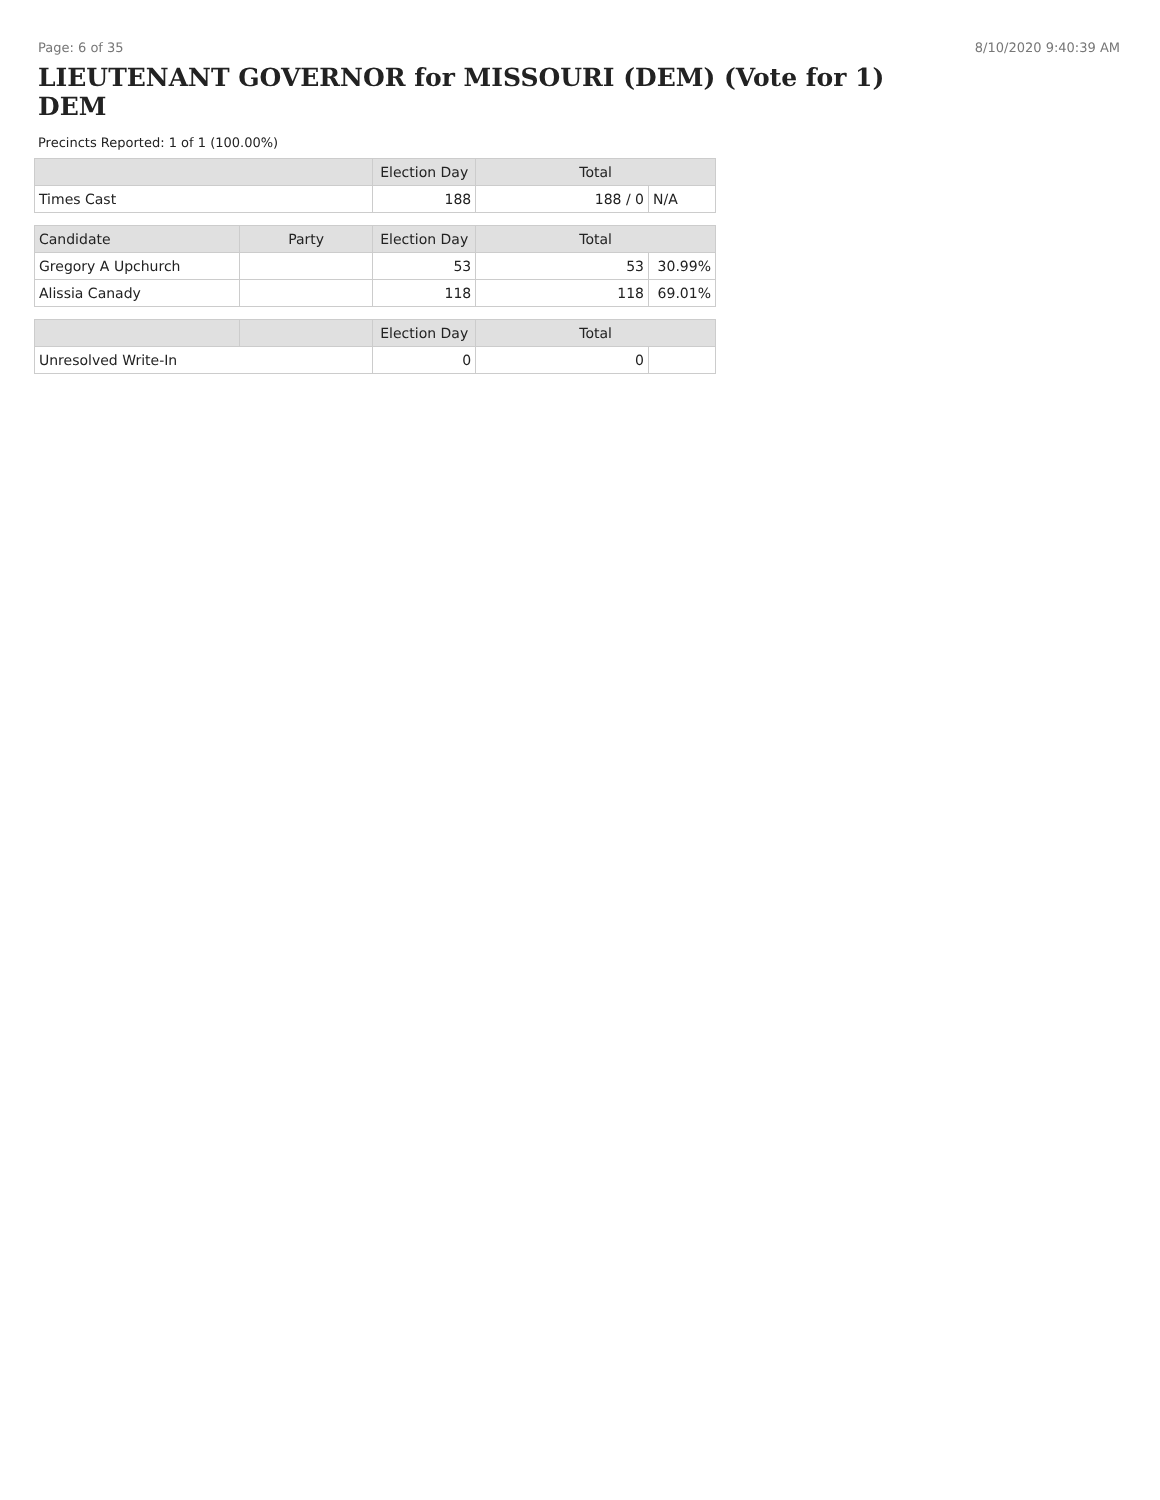Page: 6 of 35 8/10/2020 9:40:39 AM
LIEUTENANT GOVERNOR for MISSOURI (DEM) (Vote for 1) DEM
Precincts Reported: 1 of 1 (100.00%)
| | | Election Day | Total | |
| --- | --- | --- | --- | --- |
| Times Cast | | 188 | 188 / 0 | N/A |
| Candidate | Party | Election Day | Total | |
| Gregory A Upchurch | | 53 | 53 | 30.99% |
| Alissia Canady | | 118 | 118 | 69.01% |
| | | Election Day | Total | |
| Unresolved Write-In | | 0 | 0 | |